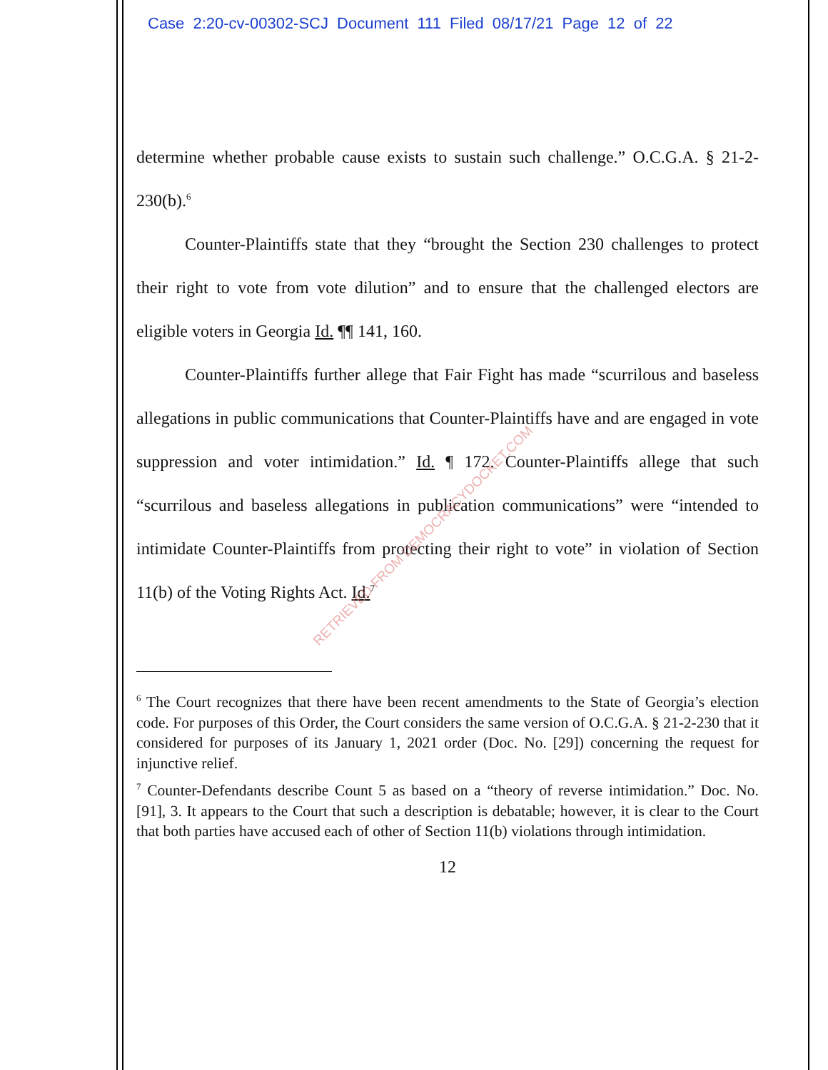Case 2:20-cv-00302-SCJ Document 111 Filed 08/17/21 Page 12 of 22
determine whether probable cause exists to sustain such challenge.” O.C.G.A. § 21-2-230(b).<sup>6</sup>
Counter-Plaintiffs state that they “brought the Section 230 challenges to protect their right to vote from vote dilution” and to ensure that the challenged electors are eligible voters in Georgia Id. ¶¶ 141, 160.
Counter-Plaintiffs further allege that Fair Fight has made “scurrilous and baseless allegations in public communications that Counter-Plaintiffs have and are engaged in vote suppression and voter intimidation.” Id. ¶ 172. Counter-Plaintiffs allege that such “scurrilous and baseless allegations in publication communications” were “intended to intimidate Counter-Plaintiffs from protecting their right to vote” in violation of Section 11(b) of the Voting Rights Act. Id.<sup>7</sup>
<sup>6</sup> The Court recognizes that there have been recent amendments to the State of Georgia’s election code. For purposes of this Order, the Court considers the same version of O.C.G.A. § 21-2-230 that it considered for purposes of its January 1, 2021 order (Doc. No. [29]) concerning the request for injunctive relief.
<sup>7</sup> Counter-Defendants describe Count 5 as based on a “theory of reverse intimidation.” Doc. No. [91], 3. It appears to the Court that such a description is debatable; however, it is clear to the Court that both parties have accused each of other of Section 11(b) violations through intimidation.
12
RETRIEVED FROM DEMOCRACYDOCKET.COM